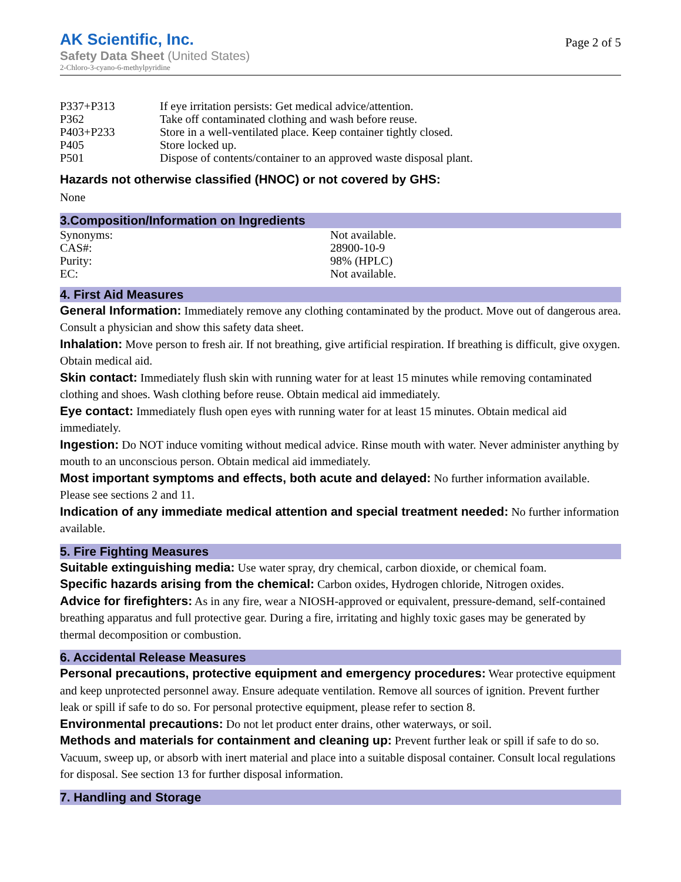AK Scientific, Inc.
Safety Data Sheet (United States)
2-Chloro-3-cyano-6-methylpyridine
Page 2 of 5
| P337+P313 | If eye irritation persists: Get medical advice/attention. |
| P362 | Take off contaminated clothing and wash before reuse. |
| P403+P233 | Store in a well-ventilated place. Keep container tightly closed. |
| P405 | Store locked up. |
| P501 | Dispose of contents/container to an approved waste disposal plant. |
Hazards not otherwise classified (HNOC) or not covered by GHS:
None
3.Composition/Information on Ingredients
| Synonyms: | Not available. |
| CAS#: | 28900-10-9 |
| Purity: | 98% (HPLC) |
| EC: | Not available. |
4. First Aid Measures
General Information: Immediately remove any clothing contaminated by the product. Move out of dangerous area. Consult a physician and show this safety data sheet.
Inhalation: Move person to fresh air. If not breathing, give artificial respiration. If breathing is difficult, give oxygen. Obtain medical aid.
Skin contact: Immediately flush skin with running water for at least 15 minutes while removing contaminated clothing and shoes. Wash clothing before reuse. Obtain medical aid immediately.
Eye contact: Immediately flush open eyes with running water for at least 15 minutes. Obtain medical aid immediately.
Ingestion: Do NOT induce vomiting without medical advice. Rinse mouth with water. Never administer anything by mouth to an unconscious person. Obtain medical aid immediately.
Most important symptoms and effects, both acute and delayed: No further information available. Please see sections 2 and 11.
Indication of any immediate medical attention and special treatment needed: No further information available.
5. Fire Fighting Measures
Suitable extinguishing media: Use water spray, dry chemical, carbon dioxide, or chemical foam.
Specific hazards arising from the chemical: Carbon oxides, Hydrogen chloride, Nitrogen oxides.
Advice for firefighters: As in any fire, wear a NIOSH-approved or equivalent, pressure-demand, self-contained breathing apparatus and full protective gear. During a fire, irritating and highly toxic gases may be generated by thermal decomposition or combustion.
6. Accidental Release Measures
Personal precautions, protective equipment and emergency procedures: Wear protective equipment and keep unprotected personnel away. Ensure adequate ventilation. Remove all sources of ignition. Prevent further leak or spill if safe to do so. For personal protective equipment, please refer to section 8.
Environmental precautions: Do not let product enter drains, other waterways, or soil.
Methods and materials for containment and cleaning up: Prevent further leak or spill if safe to do so. Vacuum, sweep up, or absorb with inert material and place into a suitable disposal container. Consult local regulations for disposal. See section 13 for further disposal information.
7. Handling and Storage